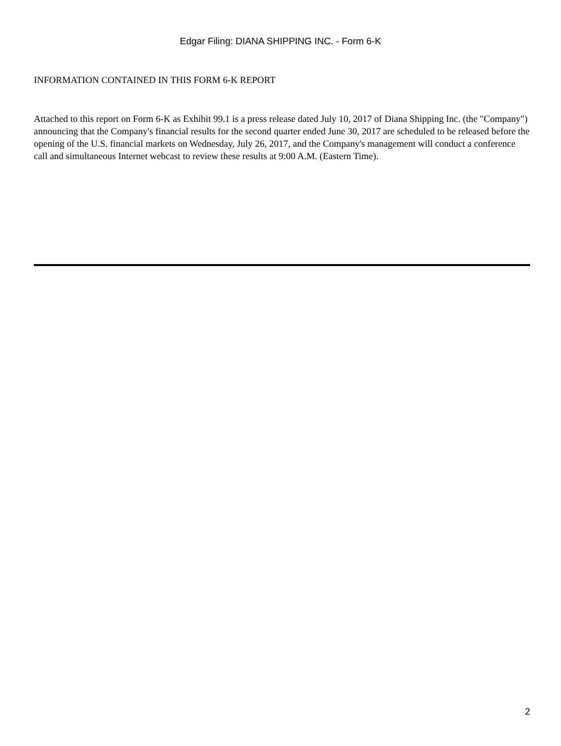Edgar Filing: DIANA SHIPPING INC. - Form 6-K
INFORMATION CONTAINED IN THIS FORM 6-K REPORT
Attached to this report on Form 6-K as Exhibit 99.1 is a press release dated July 10, 2017 of Diana Shipping Inc. (the "Company") announcing that the Company's financial results for the second quarter ended June 30, 2017 are scheduled to be released before the opening of the U.S. financial markets on Wednesday, July 26, 2017, and the Company's management will conduct a conference call and simultaneous Internet webcast to review these results at 9:00 A.M. (Eastern Time).
2